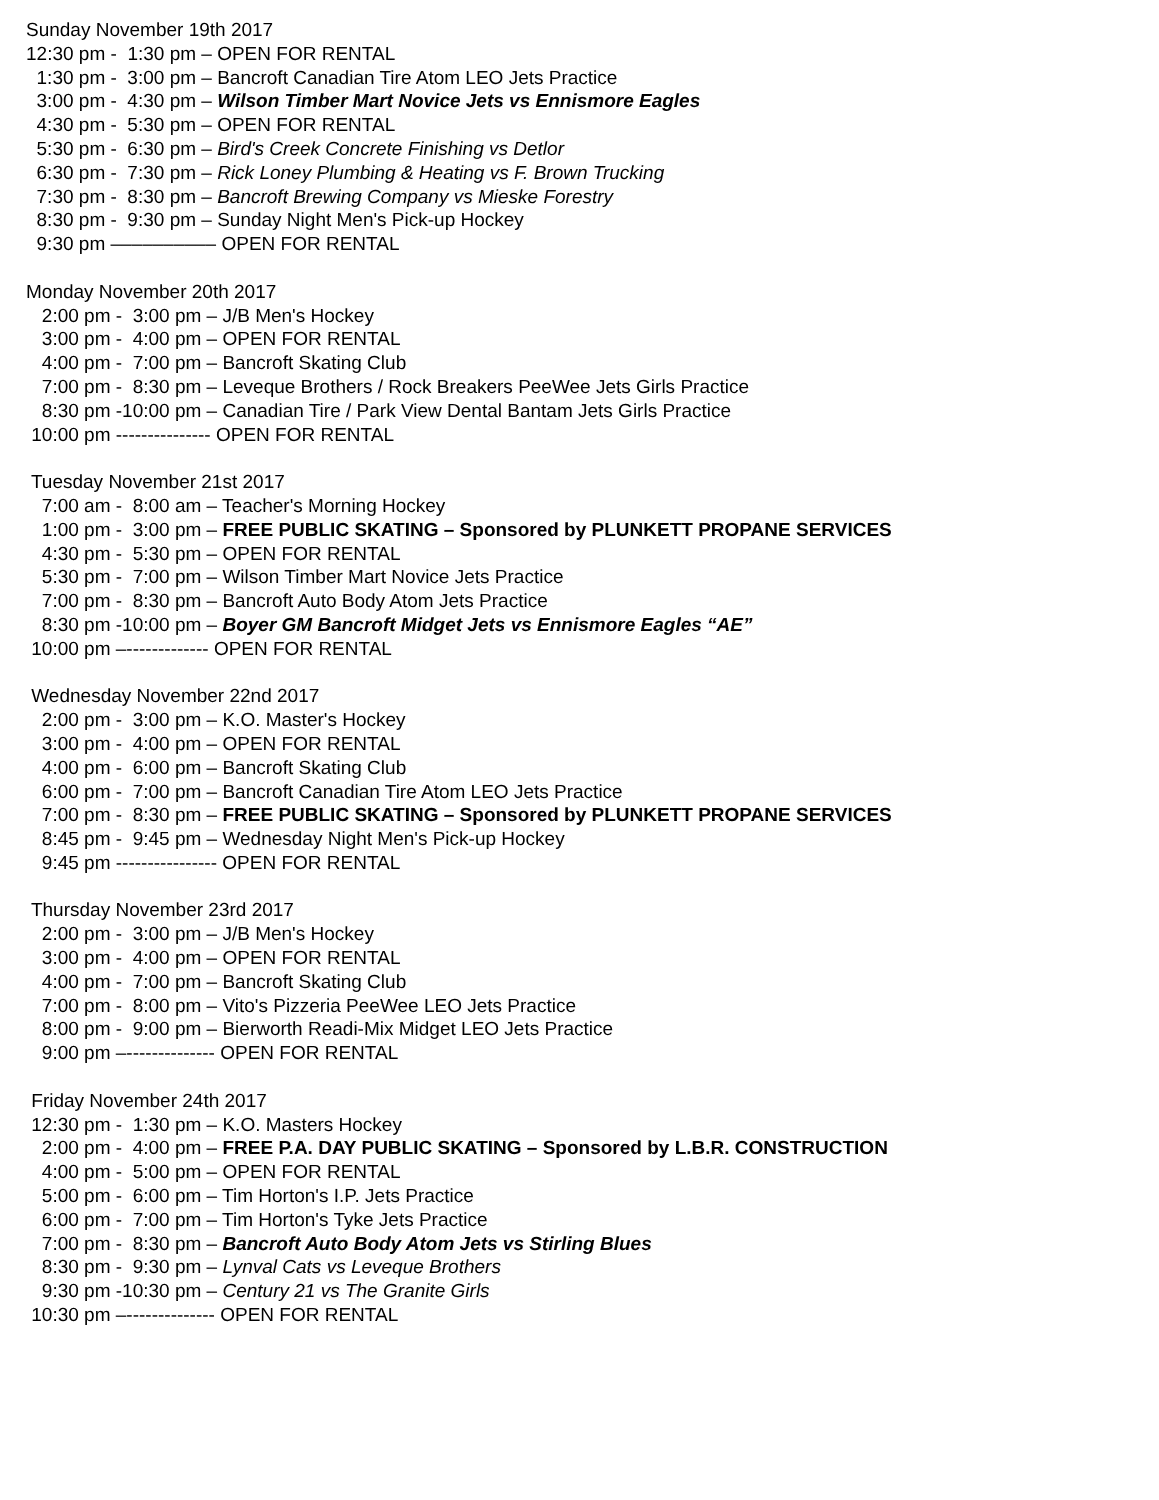Sunday November 19th 2017 12:30 pm - 1:30 pm – OPEN FOR RENTAL 1:30 pm - 3:00 pm – Bancroft Canadian Tire Atom LEO Jets Practice 3:00 pm - 4:30 pm – Wilson Timber Mart Novice Jets vs Ennismore Eagles 4:30 pm - 5:30 pm – OPEN FOR RENTAL 5:30 pm - 6:30 pm – Bird's Creek Concrete Finishing vs Detlor 6:30 pm - 7:30 pm – Rick Loney Plumbing & Heating vs F. Brown Trucking 7:30 pm - 8:30 pm – Bancroft Brewing Company vs Mieske Forestry 8:30 pm - 9:30 pm – Sunday Night Men's Pick-up Hockey 9:30 pm –––––––––– OPEN FOR RENTAL Monday November 20th 2017 2:00 pm - 3:00 pm – J/B Men's Hockey 3:00 pm - 4:00 pm – OPEN FOR RENTAL 4:00 pm - 7:00 pm – Bancroft Skating Club 7:00 pm - 8:30 pm – Leveque Brothers / Rock Breakers PeeWee Jets Girls Practice 8:30 pm -10:00 pm – Canadian Tire / Park View Dental Bantam Jets Girls Practice 10:00 pm --------------- OPEN FOR RENTAL Tuesday November 21st 2017 7:00 am - 8:00 am – Teacher's Morning Hockey 1:00 pm - 3:00 pm – FREE PUBLIC SKATING – Sponsored by PLUNKETT PROPANE SERVICES 4:30 pm - 5:30 pm – OPEN FOR RENTAL 5:30 pm - 7:00 pm – Wilson Timber Mart Novice Jets Practice 7:00 pm - 8:30 pm – Bancroft Auto Body Atom Jets Practice 8:30 pm -10:00 pm – Boyer GM Bancroft Midget Jets vs Ennismore Eagles “AE” 10:00 pm –------------- OPEN FOR RENTAL Wednesday November 22nd 2017 2:00 pm - 3:00 pm – K.O. Master's Hockey 3:00 pm - 4:00 pm – OPEN FOR RENTAL 4:00 pm - 6:00 pm – Bancroft Skating Club 6:00 pm - 7:00 pm – Bancroft Canadian Tire Atom LEO Jets Practice 7:00 pm - 8:30 pm – FREE PUBLIC SKATING – Sponsored by PLUNKETT PROPANE SERVICES 8:45 pm - 9:45 pm – Wednesday Night Men's Pick-up Hockey 9:45 pm ---------------- OPEN FOR RENTAL Thursday November 23rd 2017 2:00 pm - 3:00 pm – J/B Men's Hockey 3:00 pm - 4:00 pm – OPEN FOR RENTAL 4:00 pm - 7:00 pm – Bancroft Skating Club 7:00 pm - 8:00 pm – Vito's Pizzeria PeeWee LEO Jets Practice 8:00 pm - 9:00 pm – Bierworth Readi-Mix Midget LEO Jets Practice 9:00 pm –-------------- OPEN FOR RENTAL Friday November 24th 2017 12:30 pm - 1:30 pm – K.O. Masters Hockey 2:00 pm - 4:00 pm – FREE P.A. DAY PUBLIC SKATING – Sponsored by L.B.R. CONSTRUCTION 4:00 pm - 5:00 pm – OPEN FOR RENTAL 5:00 pm - 6:00 pm – Tim Horton's I.P. Jets Practice 6:00 pm - 7:00 pm – Tim Horton's Tyke Jets Practice 7:00 pm - 8:30 pm – Bancroft Auto Body Atom Jets vs Stirling Blues 8:30 pm - 9:30 pm – Lynval Cats vs Leveque Brothers 9:30 pm -10:30 pm – Century 21 vs The Granite Girls 10:30 pm –-------------- OPEN FOR RENTAL